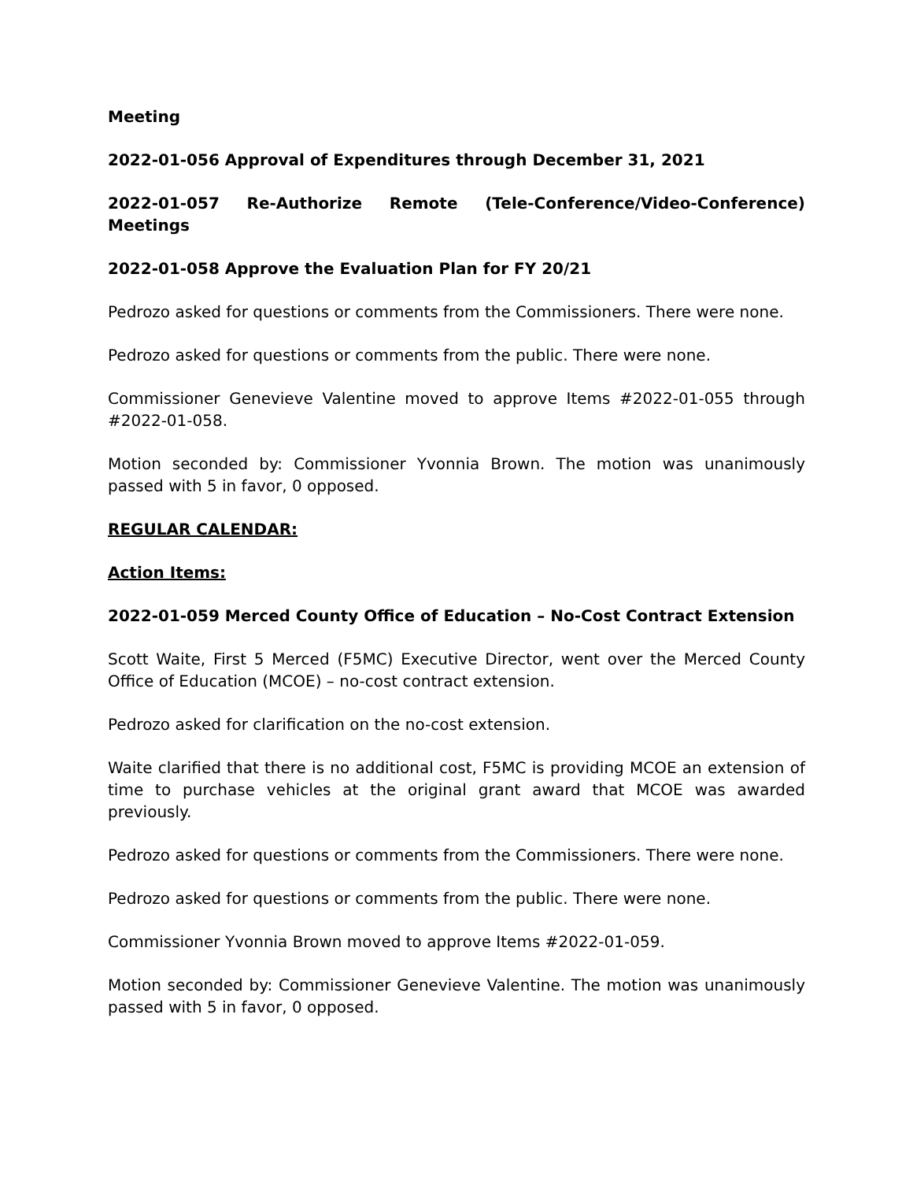Meeting
2022-01-056 Approval of Expenditures through December 31, 2021
2022-01-057 Re-Authorize Remote (Tele-Conference/Video-Conference) Meetings
2022-01-058 Approve the Evaluation Plan for FY 20/21
Pedrozo asked for questions or comments from the Commissioners. There were none.
Pedrozo asked for questions or comments from the public. There were none.
Commissioner Genevieve Valentine moved to approve Items #2022-01-055 through #2022-01-058.
Motion seconded by: Commissioner Yvonnia Brown. The motion was unanimously passed with 5 in favor, 0 opposed.
REGULAR CALENDAR:
Action Items:
2022-01-059 Merced County Office of Education – No-Cost Contract Extension
Scott Waite, First 5 Merced (F5MC) Executive Director, went over the Merced County Office of Education (MCOE) – no-cost contract extension.
Pedrozo asked for clarification on the no-cost extension.
Waite clarified that there is no additional cost, F5MC is providing MCOE an extension of time to purchase vehicles at the original grant award that MCOE was awarded previously.
Pedrozo asked for questions or comments from the Commissioners. There were none.
Pedrozo asked for questions or comments from the public. There were none.
Commissioner Yvonnia Brown moved to approve Items #2022-01-059.
Motion seconded by: Commissioner Genevieve Valentine. The motion was unanimously passed with 5 in favor, 0 opposed.